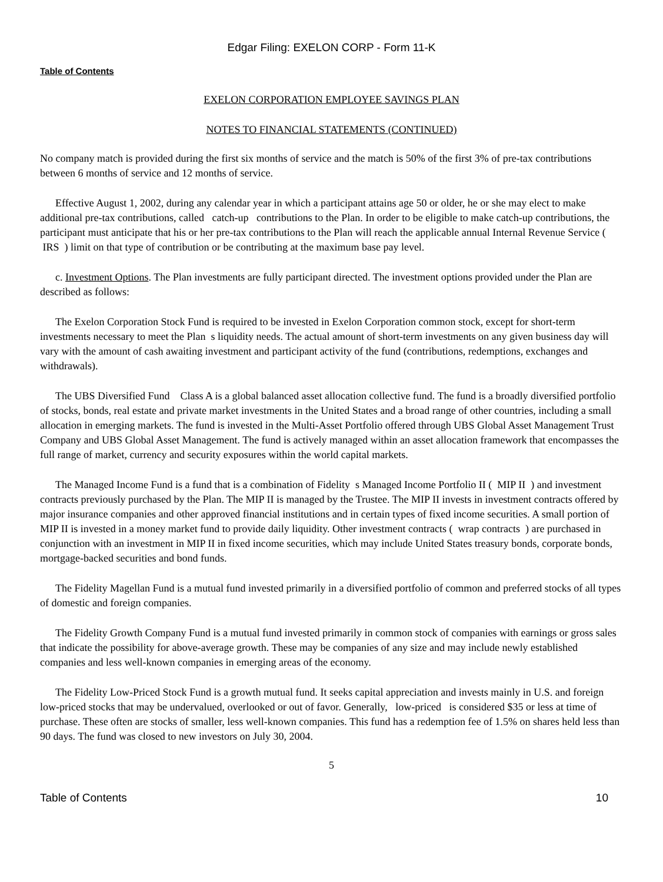Edgar Filing: EXELON CORP - Form 11-K
Table of Contents
EXELON CORPORATION EMPLOYEE SAVINGS PLAN
NOTES TO FINANCIAL STATEMENTS (CONTINUED)
No company match is provided during the first six months of service and the match is 50% of the first 3% of pre-tax contributions between 6 months of service and 12 months of service.
Effective August 1, 2002, during any calendar year in which a participant attains age 50 or older, he or she may elect to make additional pre-tax contributions, called catch-up contributions to the Plan. In order to be eligible to make catch-up contributions, the participant must anticipate that his or her pre-tax contributions to the Plan will reach the applicable annual Internal Revenue Service ( IRS ) limit on that type of contribution or be contributing at the maximum base pay level.
c. Investment Options. The Plan investments are fully participant directed. The investment options provided under the Plan are described as follows:
The Exelon Corporation Stock Fund is required to be invested in Exelon Corporation common stock, except for short-term investments necessary to meet the Plan s liquidity needs. The actual amount of short-term investments on any given business day will vary with the amount of cash awaiting investment and participant activity of the fund (contributions, redemptions, exchanges and withdrawals).
The UBS Diversified Fund Class A is a global balanced asset allocation collective fund. The fund is a broadly diversified portfolio of stocks, bonds, real estate and private market investments in the United States and a broad range of other countries, including a small allocation in emerging markets. The fund is invested in the Multi-Asset Portfolio offered through UBS Global Asset Management Trust Company and UBS Global Asset Management. The fund is actively managed within an asset allocation framework that encompasses the full range of market, currency and security exposures within the world capital markets.
The Managed Income Fund is a fund that is a combination of Fidelity s Managed Income Portfolio II ( MIP II ) and investment contracts previously purchased by the Plan. The MIP II is managed by the Trustee. The MIP II invests in investment contracts offered by major insurance companies and other approved financial institutions and in certain types of fixed income securities. A small portion of MIP II is invested in a money market fund to provide daily liquidity. Other investment contracts ( wrap contracts ) are purchased in conjunction with an investment in MIP II in fixed income securities, which may include United States treasury bonds, corporate bonds, mortgage-backed securities and bond funds.
The Fidelity Magellan Fund is a mutual fund invested primarily in a diversified portfolio of common and preferred stocks of all types of domestic and foreign companies.
The Fidelity Growth Company Fund is a mutual fund invested primarily in common stock of companies with earnings or gross sales that indicate the possibility for above-average growth. These may be companies of any size and may include newly established companies and less well-known companies in emerging areas of the economy.
The Fidelity Low-Priced Stock Fund is a growth mutual fund. It seeks capital appreciation and invests mainly in U.S. and foreign low-priced stocks that may be undervalued, overlooked or out of favor. Generally, low-priced is considered $35 or less at time of purchase. These often are stocks of smaller, less well-known companies. This fund has a redemption fee of 1.5% on shares held less than 90 days. The fund was closed to new investors on July 30, 2004.
5
Table of Contents 10